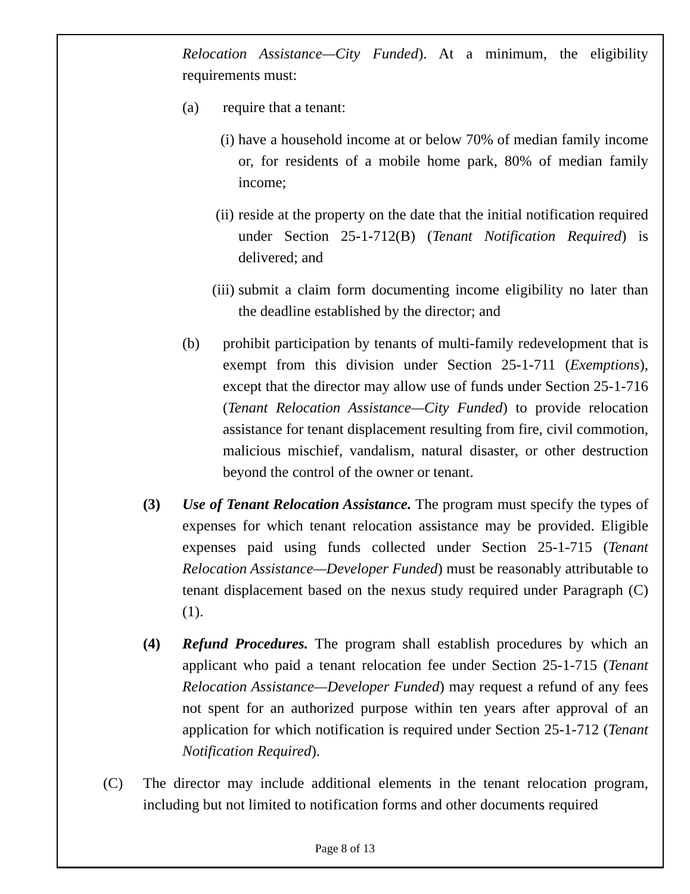Relocation Assistance—City Funded). At a minimum, the eligibility requirements must:
(a) require that a tenant:
(i) have a household income at or below 70% of median family income or, for residents of a mobile home park, 80% of median family income;
(ii) reside at the property on the date that the initial notification required under Section 25-1-712(B) (Tenant Notification Required) is delivered; and
(iii) submit a claim form documenting income eligibility no later than the deadline established by the director; and
(b) prohibit participation by tenants of multi-family redevelopment that is exempt from this division under Section 25-1-711 (Exemptions), except that the director may allow use of funds under Section 25-1-716 (Tenant Relocation Assistance—City Funded) to provide relocation assistance for tenant displacement resulting from fire, civil commotion, malicious mischief, vandalism, natural disaster, or other destruction beyond the control of the owner or tenant.
(3) Use of Tenant Relocation Assistance. The program must specify the types of expenses for which tenant relocation assistance may be provided. Eligible expenses paid using funds collected under Section 25-1-715 (Tenant Relocation Assistance—Developer Funded) must be reasonably attributable to tenant displacement based on the nexus study required under Paragraph (C)(1).
(4) Refund Procedures. The program shall establish procedures by which an applicant who paid a tenant relocation fee under Section 25-1-715 (Tenant Relocation Assistance—Developer Funded) may request a refund of any fees not spent for an authorized purpose within ten years after approval of an application for which notification is required under Section 25-1-712 (Tenant Notification Required).
(C) The director may include additional elements in the tenant relocation program, including but not limited to notification forms and other documents required
Page 8 of 13